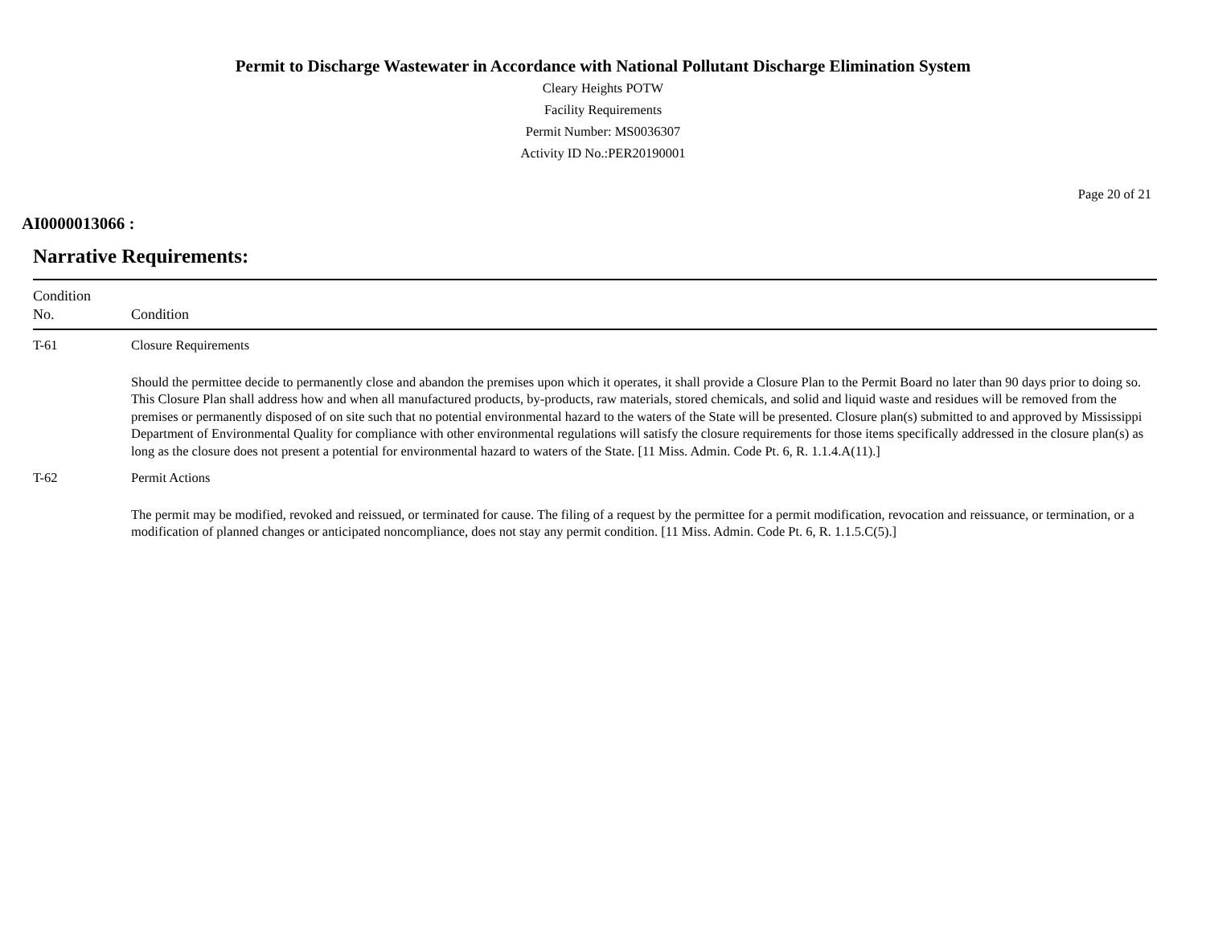Permit to Discharge Wastewater in Accordance with National Pollutant Discharge Elimination System
Cleary Heights POTW
Facility Requirements
Permit Number: MS0036307
Activity ID No.:PER20190001
Page 20 of 21
AI0000013066 :
Narrative Requirements:
| Condition No. | Condition |
| --- | --- |
| T-61 | Closure Requirements Should the permittee decide to permanently close and abandon the premises upon which it operates, it shall provide a Closure Plan to the Permit Board no later than 90 days prior to doing so. This Closure Plan shall address how and when all manufactured products, by-products, raw materials, stored chemicals, and solid and liquid waste and residues will be removed from the premises or permanently disposed of on site such that no potential environmental hazard to the waters of the State will be presented. Closure plan(s) submitted to and approved by Mississippi Department of Environmental Quality for compliance with other environmental regulations will satisfy the closure requirements for those items specifically addressed in the closure plan(s) as long as the closure does not present a potential for environmental hazard to waters of the State. [11 Miss. Admin. Code Pt. 6, R. 1.1.4.A(11).] |
| T-62 | Permit Actions The permit may be modified, revoked and reissued, or terminated for cause. The filing of a request by the permittee for a permit modification, revocation and reissuance, or termination, or a modification of planned changes or anticipated noncompliance, does not stay any permit condition. [11 Miss. Admin. Code Pt. 6, R. 1.1.5.C(5).] |